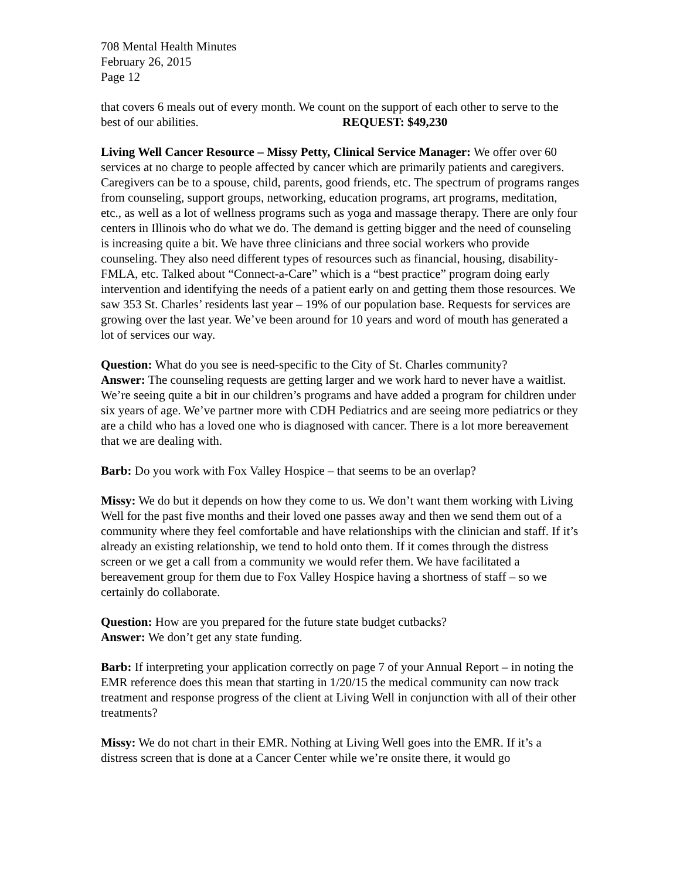708 Mental Health Minutes
February 26, 2015
Page 12
that covers 6 meals out of every month. We count on the support of each other to serve to the best of our abilities. REQUEST: $49,230
Living Well Cancer Resource – Missy Petty, Clinical Service Manager: We offer over 60 services at no charge to people affected by cancer which are primarily patients and caregivers. Caregivers can be to a spouse, child, parents, good friends, etc. The spectrum of programs ranges from counseling, support groups, networking, education programs, art programs, meditation, etc., as well as a lot of wellness programs such as yoga and massage therapy. There are only four centers in Illinois who do what we do. The demand is getting bigger and the need of counseling is increasing quite a bit. We have three clinicians and three social workers who provide counseling. They also need different types of resources such as financial, housing, disability-FMLA, etc. Talked about “Connect-a-Care” which is a “best practice” program doing early intervention and identifying the needs of a patient early on and getting them those resources. We saw 353 St. Charles’ residents last year – 19% of our population base. Requests for services are growing over the last year. We’ve been around for 10 years and word of mouth has generated a lot of services our way.
Question: What do you see is need-specific to the City of St. Charles community?
Answer: The counseling requests are getting larger and we work hard to never have a waitlist. We’re seeing quite a bit in our children’s programs and have added a program for children under six years of age. We’ve partner more with CDH Pediatrics and are seeing more pediatrics or they are a child who has a loved one who is diagnosed with cancer. There is a lot more bereavement that we are dealing with.
Barb: Do you work with Fox Valley Hospice – that seems to be an overlap?
Missy: We do but it depends on how they come to us. We don’t want them working with Living Well for the past five months and their loved one passes away and then we send them out of a community where they feel comfortable and have relationships with the clinician and staff. If it’s already an existing relationship, we tend to hold onto them. If it comes through the distress screen or we get a call from a community we would refer them. We have facilitated a bereavement group for them due to Fox Valley Hospice having a shortness of staff – so we certainly do collaborate.
Question: How are you prepared for the future state budget cutbacks?
Answer: We don’t get any state funding.
Barb: If interpreting your application correctly on page 7 of your Annual Report – in noting the EMR reference does this mean that starting in 1/20/15 the medical community can now track treatment and response progress of the client at Living Well in conjunction with all of their other treatments?
Missy: We do not chart in their EMR. Nothing at Living Well goes into the EMR. If it’s a distress screen that is done at a Cancer Center while we’re onsite there, it would go